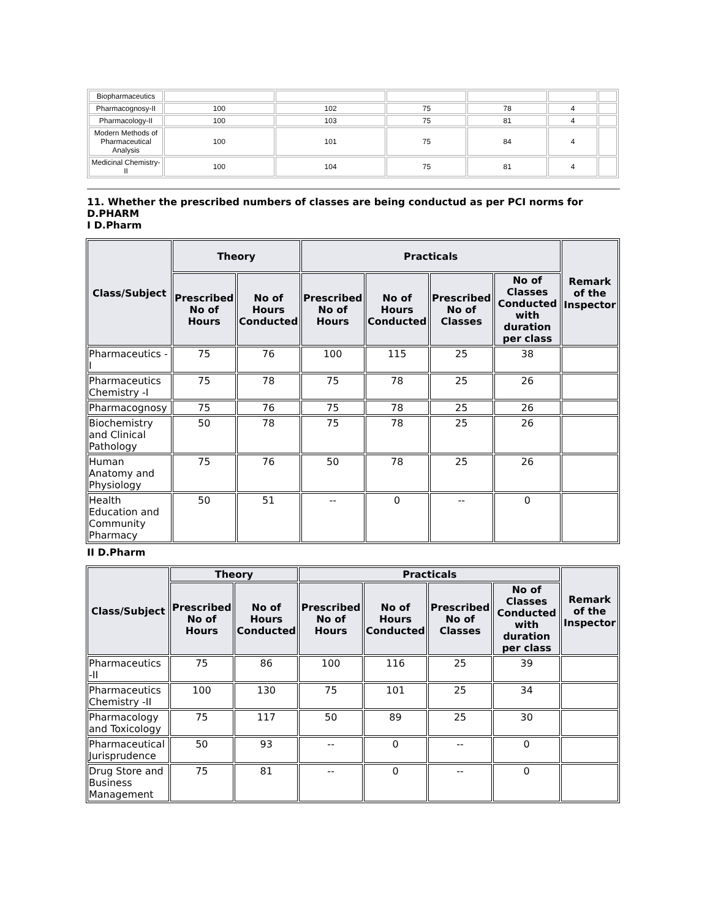| Biopharmaceutics | | | | | | |
| Pharmacognosy-II | 100 | 102 | 75 | 78 | 4 | |
| Pharmacology-II | 100 | 103 | 75 | 81 | 4 | |
| Modern Methods of Pharmaceutical Analysis | 100 | 101 | 75 | 84 | 4 | |
| Medicinal Chemistry-II | 100 | 104 | 75 | 81 | 4 | |
11. Whether the prescribed numbers of classes are being conductud as per PCI norms for D.PHARM
I D.Pharm
| Class/Subject | Theory | | Practicals | | | | Remark of the Inspector |
| --- | --- | --- | --- | --- | --- | --- | --- |
| | Prescribed No of Hours | No of Hours Conducted | Prescribed No of Hours | No of Hours Conducted | Prescribed No of Classes | No of Classes Conducted with duration per class | |
| Pharmaceutics -I | 75 | 76 | 100 | 115 | 25 | 38 | |
| Pharmaceutics Chemistry -I | 75 | 78 | 75 | 78 | 25 | 26 | |
| Pharmacognosy | 75 | 76 | 75 | 78 | 25 | 26 | |
| Biochemistry and Clinical Pathology | 50 | 78 | 75 | 78 | 25 | 26 | |
| Human Anatomy and Physiology | 75 | 76 | 50 | 78 | 25 | 26 | |
| Health Education and Community Pharmacy | 50 | 51 | -- | 0 | -- | 0 | |
II D.Pharm
| Class/Subject | Theory | | Practicals | | | | Remark of the Inspector |
| --- | --- | --- | --- | --- | --- | --- | --- |
| | Prescribed No of Hours | No of Hours Conducted | Prescribed No of Hours | No of Hours Conducted | Prescribed No of Classes | No of Classes Conducted with duration per class | |
| Pharmaceutics -II | 75 | 86 | 100 | 116 | 25 | 39 | |
| Pharmaceutics Chemistry -II | 100 | 130 | 75 | 101 | 25 | 34 | |
| Pharmacology and Toxicology | 75 | 117 | 50 | 89 | 25 | 30 | |
| Pharmaceutical Jurisprudence | 50 | 93 | -- | 0 | -- | 0 | |
| Drug Store and Business Management | 75 | 81 | -- | 0 | -- | 0 | |